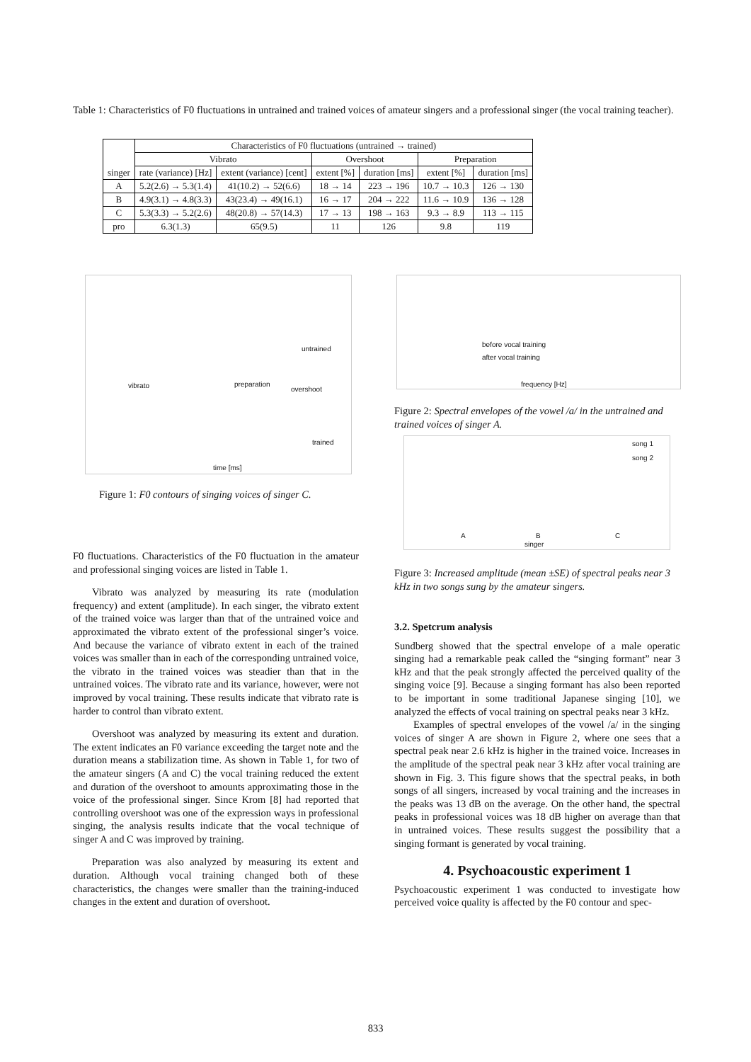Table 1: Characteristics of F0 fluctuations in untrained and trained voices of amateur singers and a professional singer (the vocal training teacher).
| singer | Characteristics of F0 fluctuations (untrained → trained) | | | | | |
| --- | --- | --- | --- | --- | --- | --- |
| | Vibrato | | Overshoot | | Preparation | |
| | rate (variance) [Hz] | extent (variance) [cent] | extent [%] | duration [ms] | extent [%] | duration [ms] |
| A | 5.2(2.6) → 5.3(1.4) | 41(10.2) → 52(6.6) | 18 → 14 | 223 → 196 | 10.7 → 10.3 | 126 → 130 |
| B | 4.9(3.1) → 4.8(3.3) | 43(23.4) → 49(16.1) | 16 → 17 | 204 → 222 | 11.6 → 10.9 | 136 → 128 |
| C | 5.3(3.3) → 5.2(2.6) | 48(20.8) → 57(14.3) | 17 → 13 | 198 → 163 | 9.3 → 8.9 | 113 → 115 |
| pro | 6.3(1.3) | 65(9.5) | 11 | 126 | 9.8 | 119 |
untrained
vibrato preparation
overshoot
trained
time [ms]
Figure 1: F0 contours of singing voices of singer C.
before vocal training
after vocal training
frequency [Hz]
Figure 2: Spectral envelopes of the vowel /a/ in the untrained and trained voices of singer A.
song 1
song 2
A B C
singer
Figure 3: Increased amplitude (mean ±SE) of spectral peaks near 3 kHz in two songs sung by the amateur singers.
F0 fluctuations. Characteristics of the F0 fluctuation in the amateur and professional singing voices are listed in Table 1.
Vibrato was analyzed by measuring its rate (modulation frequency) and extent (amplitude). In each singer, the vibrato extent of the trained voice was larger than that of the untrained voice and approximated the vibrato extent of the professional singer’s voice. And because the variance of vibrato extent in each of the trained voices was smaller than in each of the corresponding untrained voice, the vibrato in the trained voices was steadier than that in the untrained voices. The vibrato rate and its variance, however, were not improved by vocal training. These results indicate that vibrato rate is harder to control than vibrato extent.
Overshoot was analyzed by measuring its extent and duration. The extent indicates an F0 variance exceeding the target note and the duration means a stabilization time. As shown in Table 1, for two of the amateur singers (A and C) the vocal training reduced the extent and duration of the overshoot to amounts approximating those in the voice of the professional singer. Since Krom [8] had reported that controlling overshoot was one of the expression ways in professional singing, the analysis results indicate that the vocal technique of singer A and C was improved by training.
Preparation was also analyzed by measuring its extent and duration. Although vocal training changed both of these characteristics, the changes were smaller than the training-induced changes in the extent and duration of overshoot.
3.2. Spetcrum analysis
Sundberg showed that the spectral envelope of a male operatic singing had a remarkable peak called the “singing formant” near 3 kHz and that the peak strongly affected the perceived quality of the singing voice [9]. Because a singing formant has also been reported to be important in some traditional Japanese singing [10], we analyzed the effects of vocal training on spectral peaks near 3 kHz.
Examples of spectral envelopes of the vowel /a/ in the singing voices of singer A are shown in Figure 2, where one sees that a spectral peak near 2.6 kHz is higher in the trained voice. Increases in the amplitude of the spectral peak near 3 kHz after vocal training are shown in Fig. 3. This figure shows that the spectral peaks, in both songs of all singers, increased by vocal training and the increases in the peaks was 13 dB on the average. On the other hand, the spectral peaks in professional voices was 18 dB higher on average than that in untrained voices. These results suggest the possibility that a singing formant is generated by vocal training.
4. Psychoacoustic experiment 1
Psychoacoustic experiment 1 was conducted to investigate how perceived voice quality is affected by the F0 contour and spec-
833